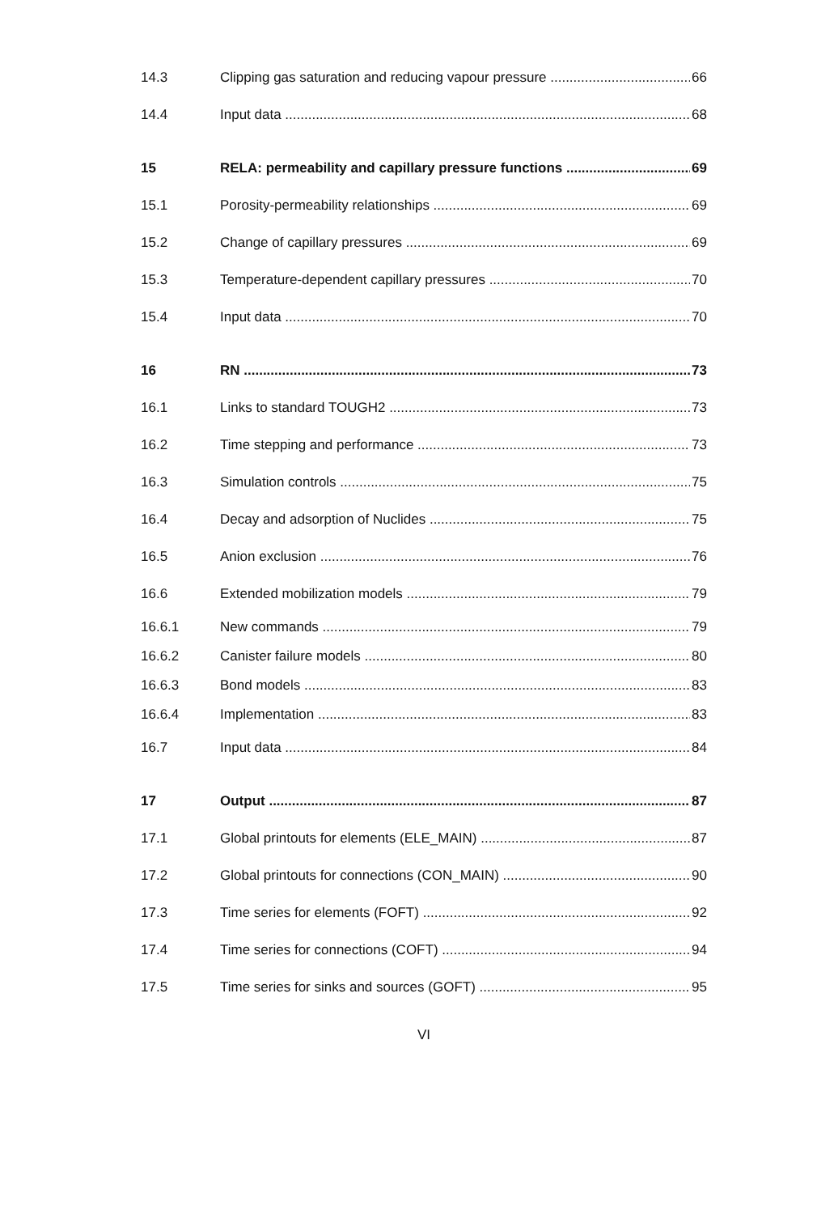14.3 Clipping gas saturation and reducing vapour pressure 66
14.4 Input data 68
15 RELA: permeability and capillary pressure functions 69
15.1 Porosity-permeability relationships 69
15.2 Change of capillary pressures 69
15.3 Temperature-dependent capillary pressures 70
15.4 Input data 70
16 RN 73
16.1 Links to standard TOUGH2 73
16.2 Time stepping and performance 73
16.3 Simulation controls 75
16.4 Decay and adsorption of Nuclides 75
16.5 Anion exclusion 76
16.6 Extended mobilization models 79
16.6.1 New commands 79
16.6.2 Canister failure models 80
16.6.3 Bond models 83
16.6.4 Implementation 83
16.7 Input data 84
17 Output 87
17.1 Global printouts for elements (ELE_MAIN) 87
17.2 Global printouts for connections (CON_MAIN) 90
17.3 Time series for elements (FOFT) 92
17.4 Time series for connections (COFT) 94
17.5 Time series for sinks and sources (GOFT) 95
VI